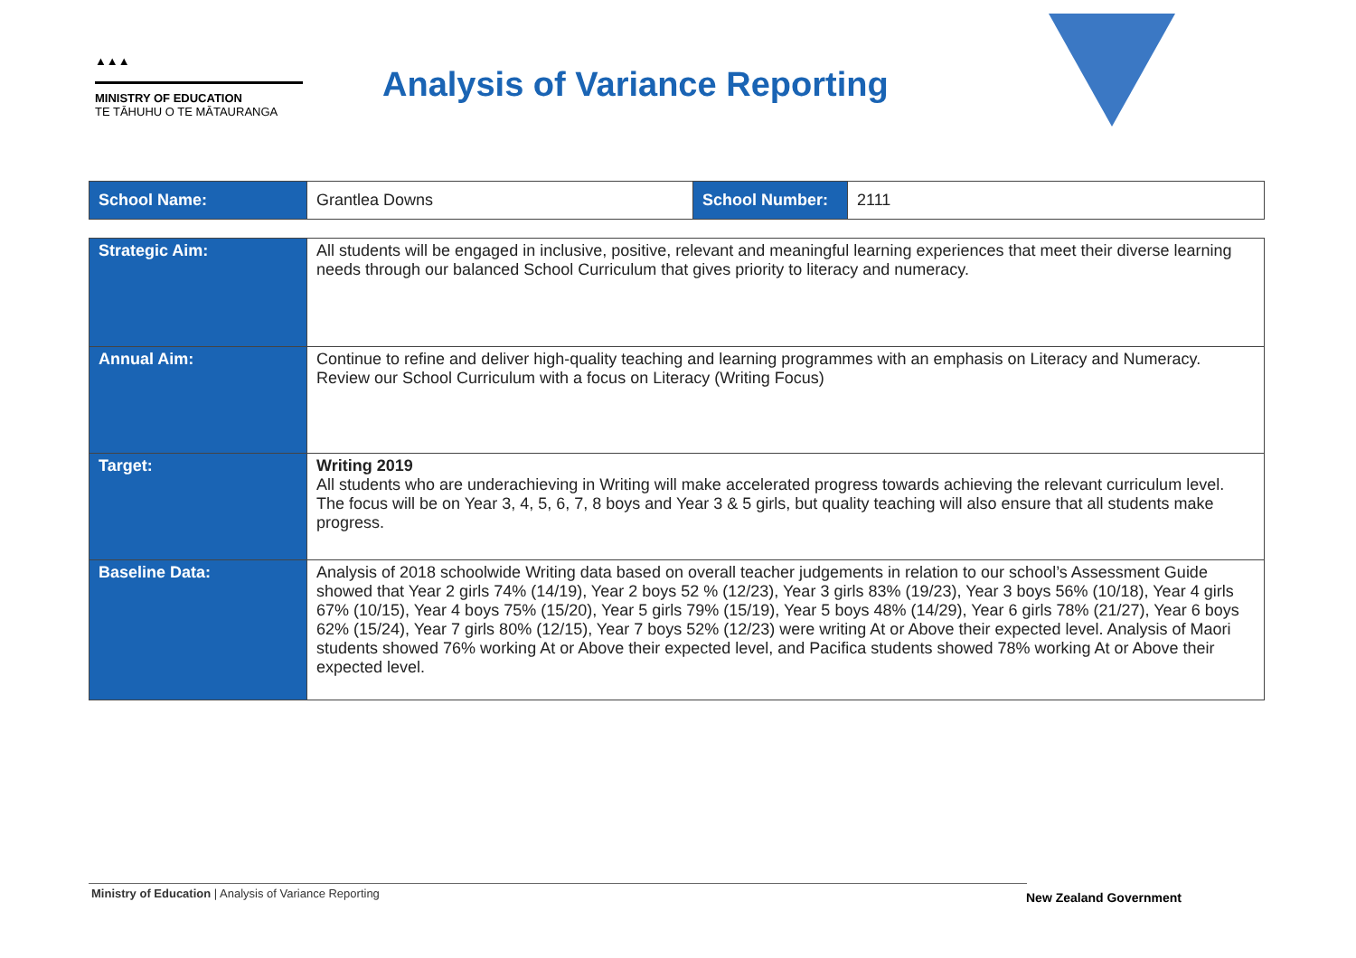▲▲▲
MINISTRY OF EDUCATION
TE TĀHUHU O TE MĀTAURANGA
Analysis of Variance Reporting
| School Name: | Grantlea Downs | School Number: | 2111 |
| Strategic Aim: | All students will be engaged in inclusive, positive, relevant and meaningful learning experiences that meet their diverse learning needs through our balanced School Curriculum that gives priority to literacy and numeracy. |
| Annual Aim: | Continue to refine and deliver high-quality teaching and learning programmes with an emphasis on Literacy and Numeracy. Review our School Curriculum with a focus on Literacy (Writing Focus) |
| Target: | Writing 2019 All students who are underachieving in Writing will make accelerated progress towards achieving the relevant curriculum level. The focus will be on Year 3, 4, 5, 6, 7, 8 boys and Year 3 & 5 girls, but quality teaching will also ensure that all students make progress. |
| Baseline Data: | Analysis of 2018 schoolwide Writing data based on overall teacher judgements in relation to our school’s Assessment Guide showed that Year 2 girls 74% (14/19), Year 2 boys 52 % (12/23), Year 3 girls 83% (19/23), Year 3 boys 56% (10/18), Year 4 girls 67% (10/15), Year 4 boys 75% (15/20), Year 5 girls 79% (15/19), Year 5 boys 48% (14/29), Year 6 girls 78% (21/27), Year 6 boys 62% (15/24), Year 7 girls 80% (12/15), Year 7 boys 52% (12/23) were writing At or Above their expected level. Analysis of Maori students showed 76% working At or Above their expected level, and Pacifica students showed 78% working At or Above their expected level. |
Ministry of Education | Analysis of Variance Reporting
New Zealand Government